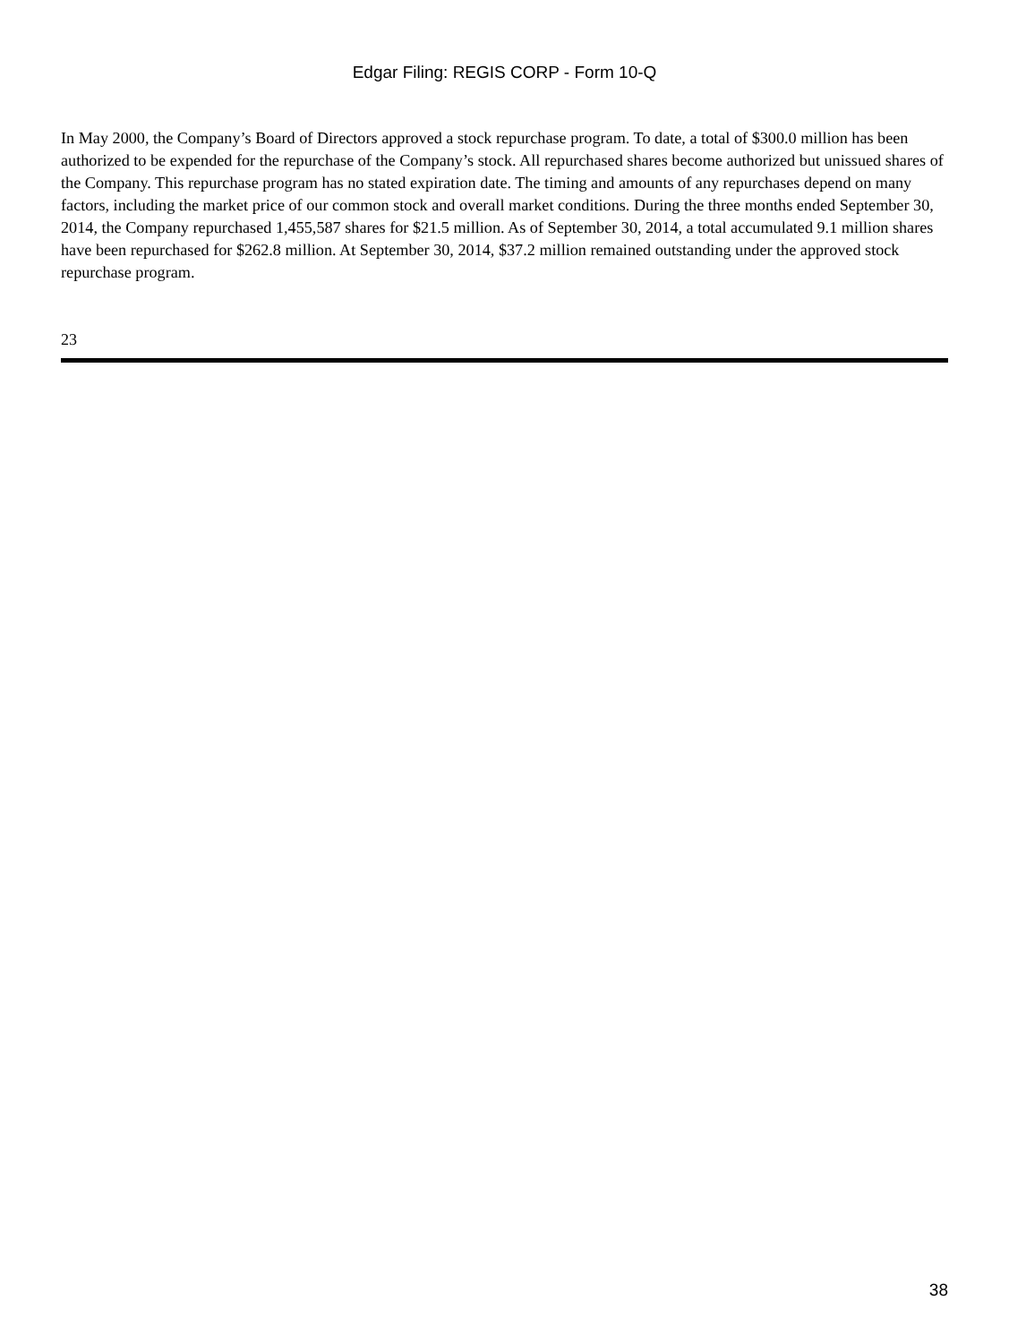Edgar Filing: REGIS CORP - Form 10-Q
In May 2000, the Company’s Board of Directors approved a stock repurchase program. To date, a total of $300.0 million has been authorized to be expended for the repurchase of the Company’s stock. All repurchased shares become authorized but unissued shares of the Company. This repurchase program has no stated expiration date. The timing and amounts of any repurchases depend on many factors, including the market price of our common stock and overall market conditions. During the three months ended September 30, 2014, the Company repurchased 1,455,587 shares for $21.5 million. As of September 30, 2014, a total accumulated 9.1 million shares have been repurchased for $262.8 million. At September 30, 2014, $37.2 million remained outstanding under the approved stock repurchase program.
23
38